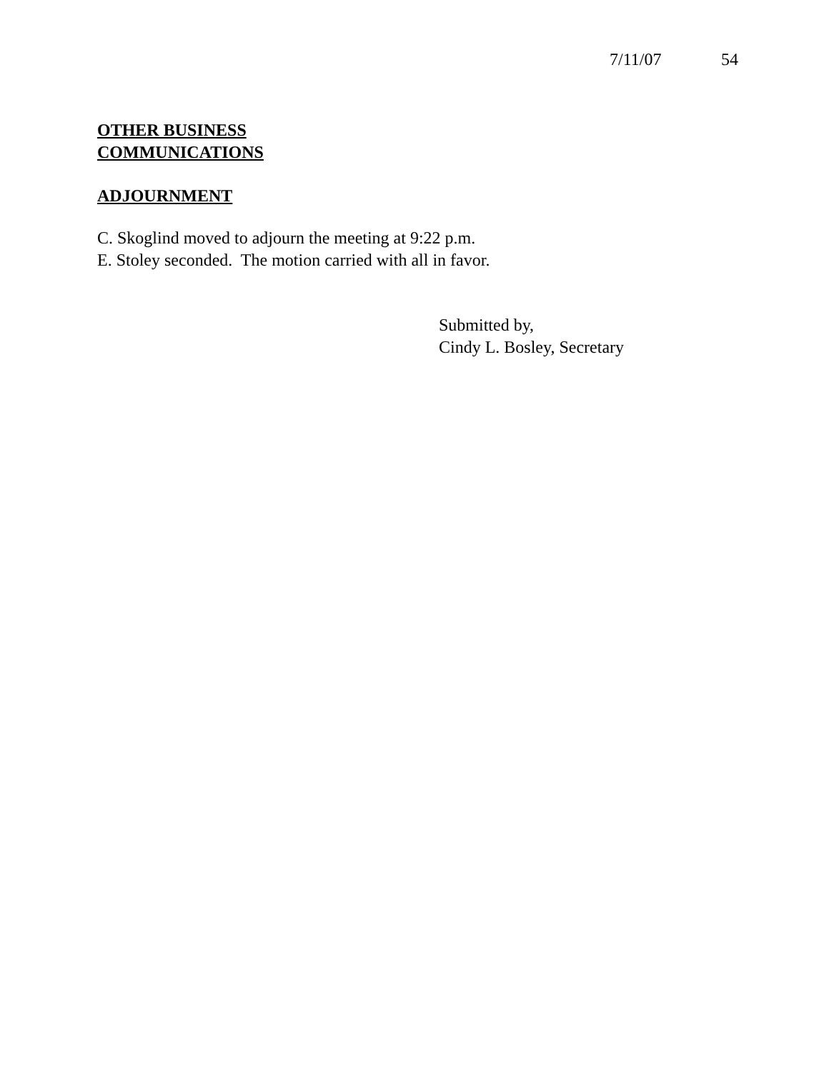7/11/07 54
OTHER BUSINESS
COMMUNICATIONS
ADJOURNMENT
C. Skoglind moved to adjourn the meeting at 9:22 p.m.
E. Stoley seconded. The motion carried with all in favor.
Submitted by,
Cindy L. Bosley, Secretary